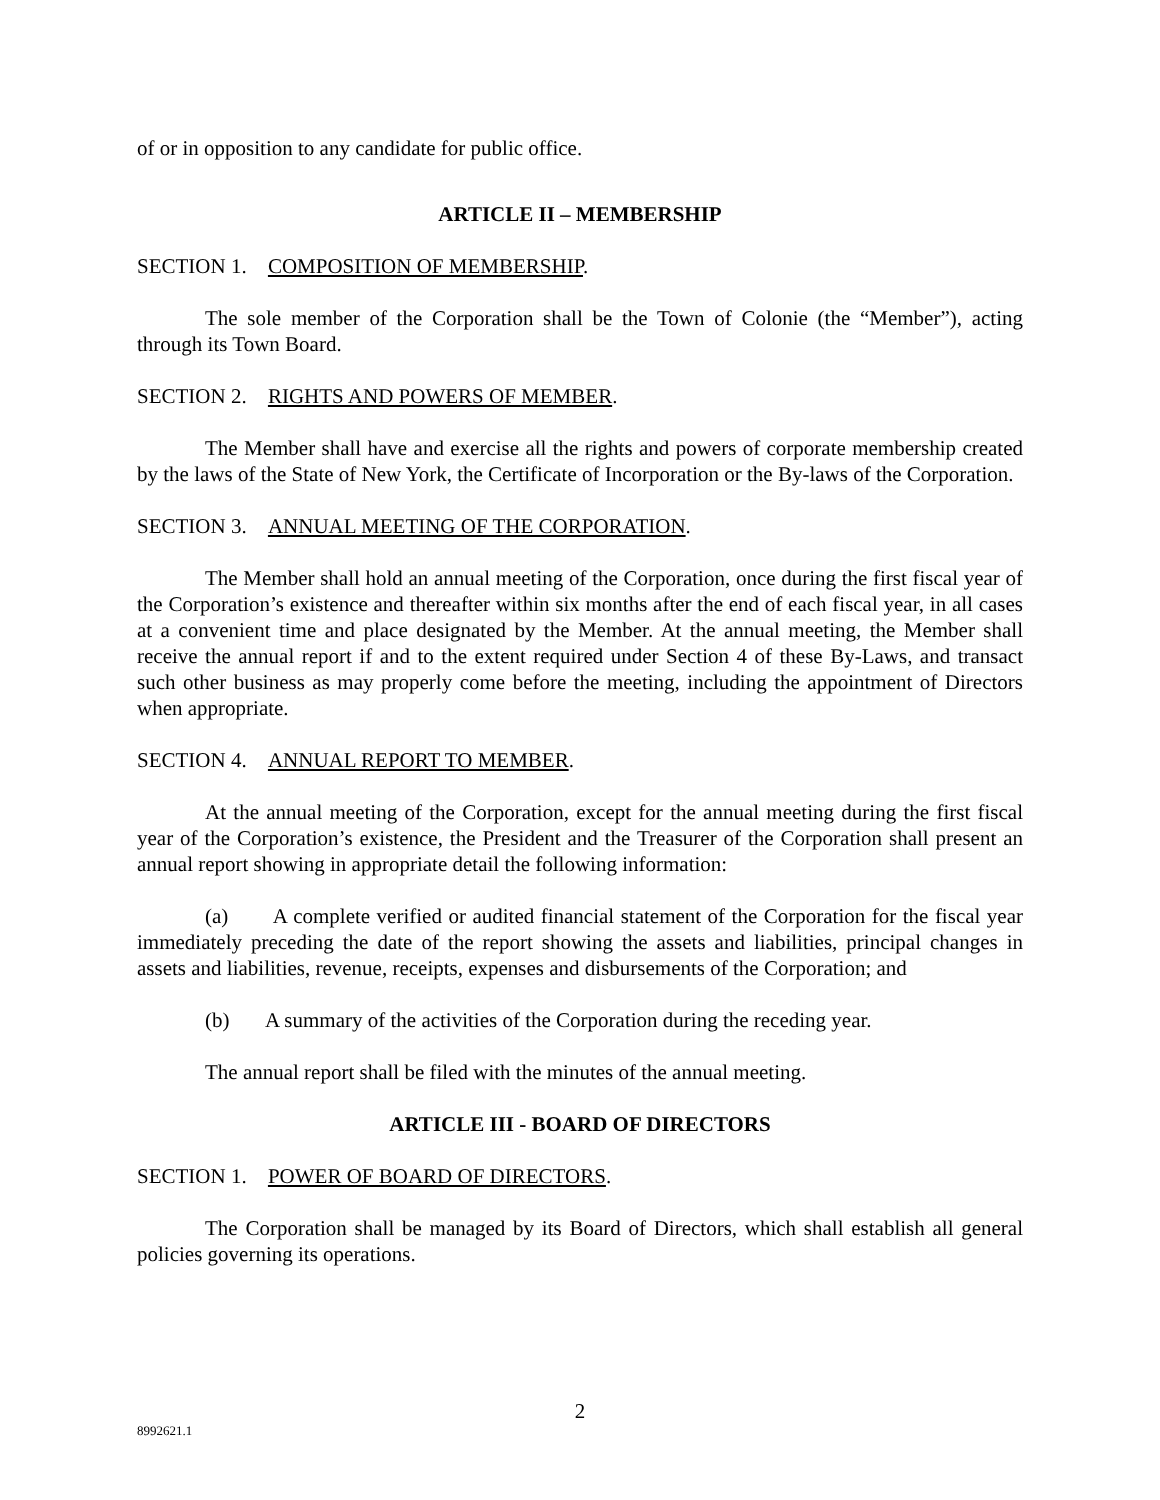of or in opposition to any candidate for public office.
ARTICLE II – MEMBERSHIP
SECTION 1. COMPOSITION OF MEMBERSHIP.
The sole member of the Corporation shall be the Town of Colonie (the “Member”), acting through its Town Board.
SECTION 2. RIGHTS AND POWERS OF MEMBER.
The Member shall have and exercise all the rights and powers of corporate membership created by the laws of the State of New York, the Certificate of Incorporation or the By-laws of the Corporation.
SECTION 3. ANNUAL MEETING OF THE CORPORATION.
The Member shall hold an annual meeting of the Corporation, once during the first fiscal year of the Corporation’s existence and thereafter within six months after the end of each fiscal year, in all cases at a convenient time and place designated by the Member. At the annual meeting, the Member shall receive the annual report if and to the extent required under Section 4 of these By-Laws, and transact such other business as may properly come before the meeting, including the appointment of Directors when appropriate.
SECTION 4. ANNUAL REPORT TO MEMBER.
At the annual meeting of the Corporation, except for the annual meeting during the first fiscal year of the Corporation’s existence, the President and the Treasurer of the Corporation shall present an annual report showing in appropriate detail the following information:
(a) A complete verified or audited financial statement of the Corporation for the fiscal year immediately preceding the date of the report showing the assets and liabilities, principal changes in assets and liabilities, revenue, receipts, expenses and disbursements of the Corporation; and
(b) A summary of the activities of the Corporation during the receding year.
The annual report shall be filed with the minutes of the annual meeting.
ARTICLE III - BOARD OF DIRECTORS
SECTION 1. POWER OF BOARD OF DIRECTORS.
The Corporation shall be managed by its Board of Directors, which shall establish all general policies governing its operations.
2
8992621.1